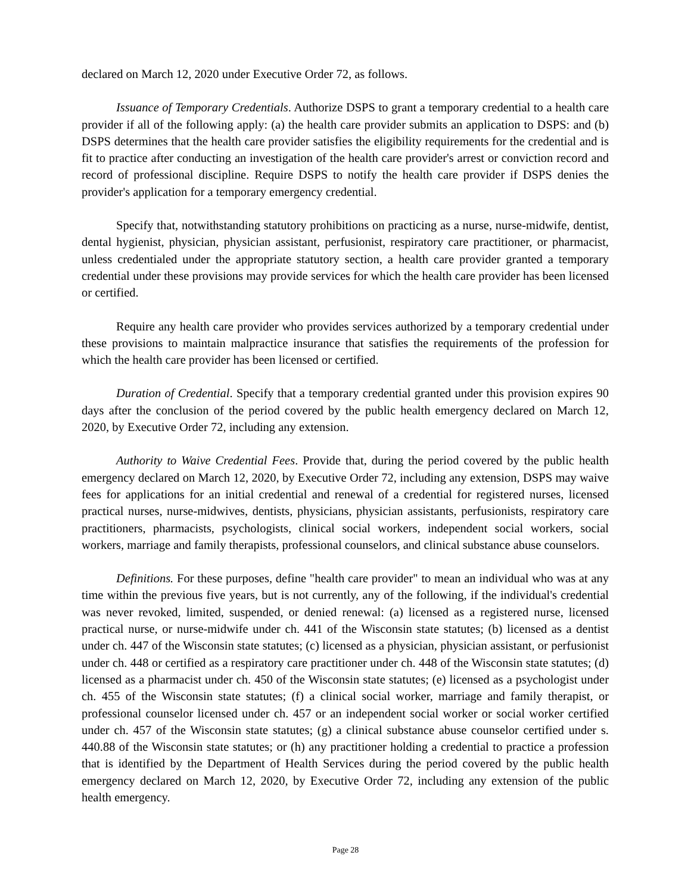declared on March 12, 2020 under Executive Order 72, as follows.
Issuance of Temporary Credentials. Authorize DSPS to grant a temporary credential to a health care provider if all of the following apply: (a) the health care provider submits an application to DSPS: and (b) DSPS determines that the health care provider satisfies the eligibility requirements for the credential and is fit to practice after conducting an investigation of the health care provider's arrest or conviction record and record of professional discipline. Require DSPS to notify the health care provider if DSPS denies the provider's application for a temporary emergency credential.
Specify that, notwithstanding statutory prohibitions on practicing as a nurse, nurse-midwife, dentist, dental hygienist, physician, physician assistant, perfusionist, respiratory care practitioner, or pharmacist, unless credentialed under the appropriate statutory section, a health care provider granted a temporary credential under these provisions may provide services for which the health care provider has been licensed or certified.
Require any health care provider who provides services authorized by a temporary credential under these provisions to maintain malpractice insurance that satisfies the requirements of the profession for which the health care provider has been licensed or certified.
Duration of Credential. Specify that a temporary credential granted under this provision expires 90 days after the conclusion of the period covered by the public health emergency declared on March 12, 2020, by Executive Order 72, including any extension.
Authority to Waive Credential Fees. Provide that, during the period covered by the public health emergency declared on March 12, 2020, by Executive Order 72, including any extension, DSPS may waive fees for applications for an initial credential and renewal of a credential for registered nurses, licensed practical nurses, nurse-midwives, dentists, physicians, physician assistants, perfusionists, respiratory care practitioners, pharmacists, psychologists, clinical social workers, independent social workers, social workers, marriage and family therapists, professional counselors, and clinical substance abuse counselors.
Definitions. For these purposes, define "health care provider" to mean an individual who was at any time within the previous five years, but is not currently, any of the following, if the individual's credential was never revoked, limited, suspended, or denied renewal: (a) licensed as a registered nurse, licensed practical nurse, or nurse-midwife under ch. 441 of the Wisconsin state statutes; (b) licensed as a dentist under ch. 447 of the Wisconsin state statutes; (c) licensed as a physician, physician assistant, or perfusionist under ch. 448 or certified as a respiratory care practitioner under ch. 448 of the Wisconsin state statutes; (d) licensed as a pharmacist under ch. 450 of the Wisconsin state statutes; (e) licensed as a psychologist under ch. 455 of the Wisconsin state statutes; (f) a clinical social worker, marriage and family therapist, or professional counselor licensed under ch. 457 or an independent social worker or social worker certified under ch. 457 of the Wisconsin state statutes; (g) a clinical substance abuse counselor certified under s. 440.88 of the Wisconsin state statutes; or (h) any practitioner holding a credential to practice a profession that is identified by the Department of Health Services during the period covered by the public health emergency declared on March 12, 2020, by Executive Order 72, including any extension of the public health emergency.
Page 28